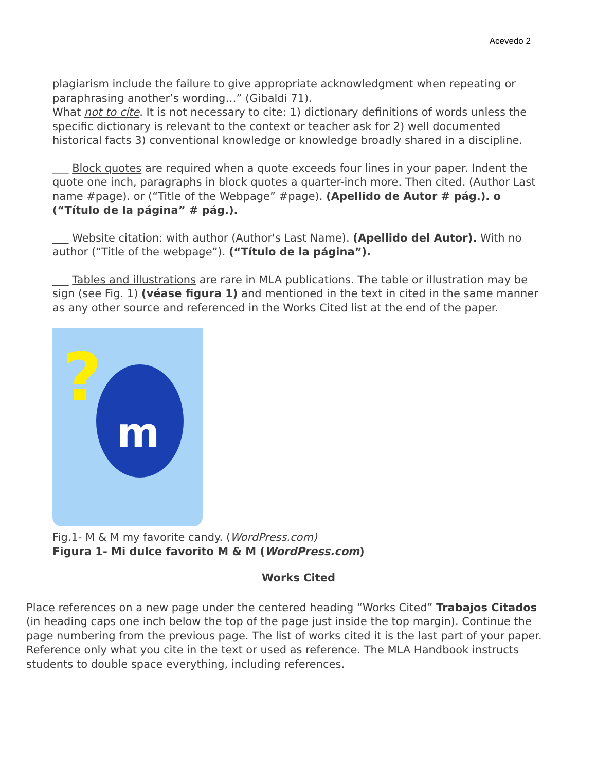Acevedo 2
plagiarism include the failure to give appropriate acknowledgment when repeating or paraphrasing another’s wording…” (Gibaldi 71).
What not to cite. It is not necessary to cite: 1) dictionary definitions of words unless the specific dictionary is relevant to the context or teacher ask for 2) well documented historical facts 3) conventional knowledge or knowledge broadly shared in a discipline.
___ Block quotes are required when a quote exceeds four lines in your paper. Indent the quote one inch, paragraphs in block quotes a quarter-inch more. Then cited. (Author Last name #page). or (“Title of the Webpage” #page). (Apellido de Autor # pág.). o (“Título de la página” # pág.).
___ Website citation: with author (Author's Last Name). (Apellido del Autor). With no author (“Title of the webpage”). (“Título de la página”).
___ Tables and illustrations are rare in MLA publications. The table or illustration may be sign (see Fig. 1) (véase figura 1) and mentioned in the text in cited in the same manner as any other source and referenced in the Works Cited list at the end of the paper.
?
m
Fig.1- M & M my favorite candy. (WordPress.com)
Figura 1- Mi dulce favorito M & M (WordPress.com)
Works Cited
Place references on a new page under the centered heading “Works Cited” Trabajos Citados (in heading caps one inch below the top of the page just inside the top margin). Continue the page numbering from the previous page. The list of works cited it is the last part of your paper. Reference only what you cite in the text or used as reference. The MLA Handbook instructs students to double space everything, including references.